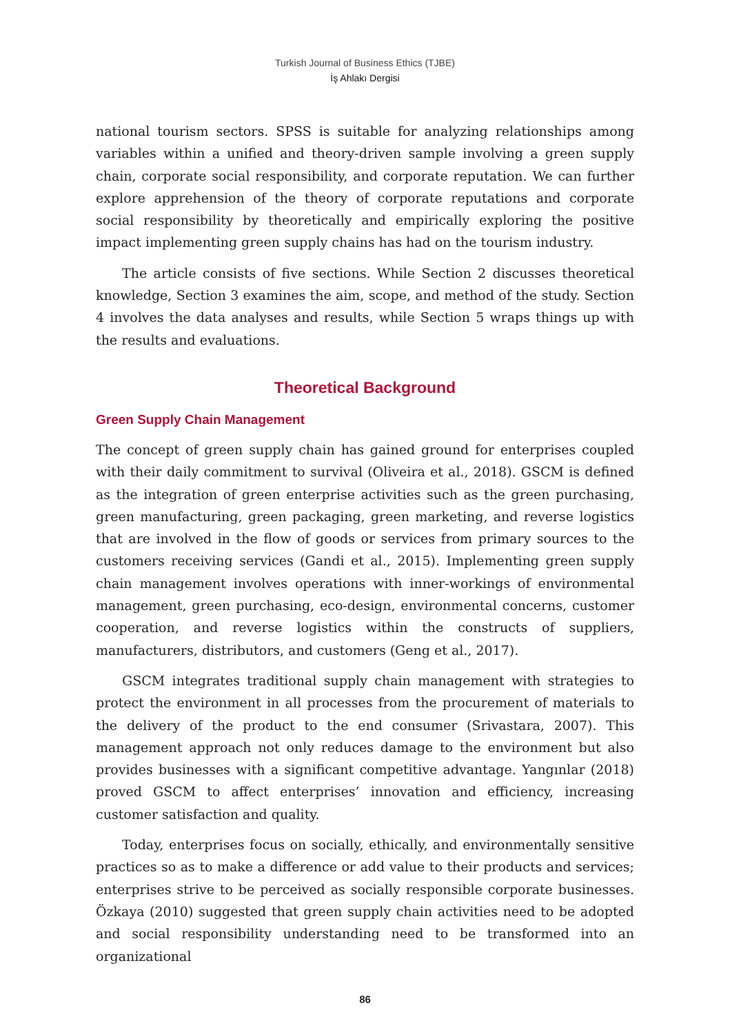Turkish Journal of Business Ethics (TJBE)
İş Ahlakı Dergisi
national tourism sectors. SPSS is suitable for analyzing relationships among variables within a unified and theory-driven sample involving a green supply chain, corporate social responsibility, and corporate reputation. We can further explore apprehension of the theory of corporate reputations and corporate social responsibility by theoretically and empirically exploring the positive impact implementing green supply chains has had on the tourism industry.
The article consists of five sections. While Section 2 discusses theoretical knowledge, Section 3 examines the aim, scope, and method of the study. Section 4 involves the data analyses and results, while Section 5 wraps things up with the results and evaluations.
Theoretical Background
Green Supply Chain Management
The concept of green supply chain has gained ground for enterprises coupled with their daily commitment to survival (Oliveira et al., 2018). GSCM is defined as the integration of green enterprise activities such as the green purchasing, green manufacturing, green packaging, green marketing, and reverse logistics that are involved in the flow of goods or services from primary sources to the customers receiving services (Gandi et al., 2015). Implementing green supply chain management involves operations with inner-workings of environmental management, green purchasing, eco-design, environmental concerns, customer cooperation, and reverse logistics within the constructs of suppliers, manufacturers, distributors, and customers (Geng et al., 2017).
GSCM integrates traditional supply chain management with strategies to protect the environment in all processes from the procurement of materials to the delivery of the product to the end consumer (Srivastara, 2007). This management approach not only reduces damage to the environment but also provides businesses with a significant competitive advantage. Yangınlar (2018) proved GSCM to affect enterprises’ innovation and efficiency, increasing customer satisfaction and quality.
Today, enterprises focus on socially, ethically, and environmentally sensitive practices so as to make a difference or add value to their products and services; enterprises strive to be perceived as socially responsible corporate businesses. Özkaya (2010) suggested that green supply chain activities need to be adopted and social responsibility understanding need to be transformed into an organizational
86